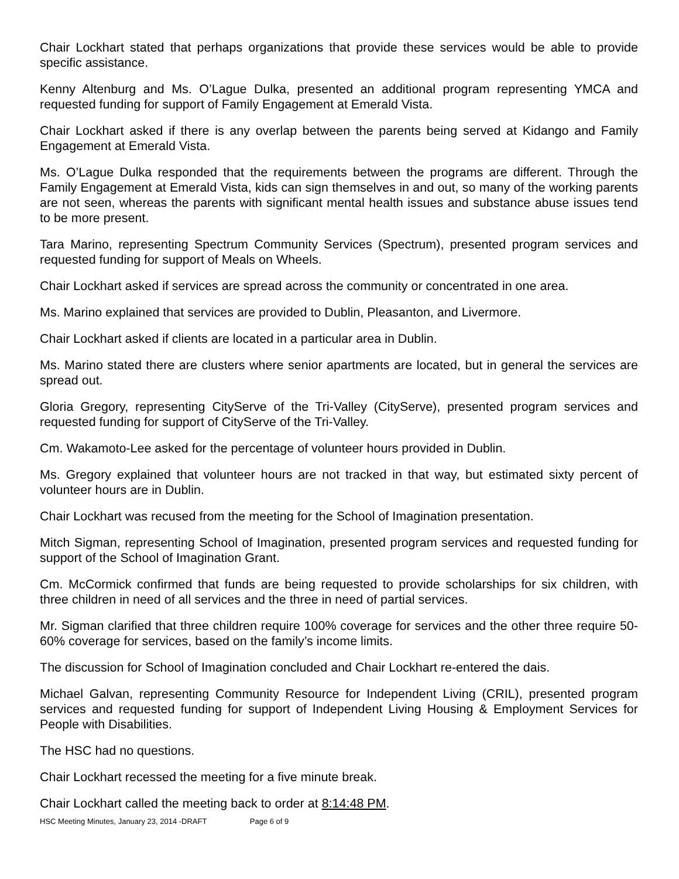Chair Lockhart stated that perhaps organizations that provide these services would be able to provide specific assistance.
Kenny Altenburg and Ms. O’Lague Dulka, presented an additional program representing YMCA and requested funding for support of Family Engagement at Emerald Vista.
Chair Lockhart asked if there is any overlap between the parents being served at Kidango and Family Engagement at Emerald Vista.
Ms. O’Lague Dulka responded that the requirements between the programs are different. Through the Family Engagement at Emerald Vista, kids can sign themselves in and out, so many of the working parents are not seen, whereas the parents with significant mental health issues and substance abuse issues tend to be more present.
Tara Marino, representing Spectrum Community Services (Spectrum), presented program services and requested funding for support of Meals on Wheels.
Chair Lockhart asked if services are spread across the community or concentrated in one area.
Ms. Marino explained that services are provided to Dublin, Pleasanton, and Livermore.
Chair Lockhart asked if clients are located in a particular area in Dublin.
Ms. Marino stated there are clusters where senior apartments are located, but in general the services are spread out.
Gloria Gregory, representing CityServe of the Tri-Valley (CityServe), presented program services and requested funding for support of CityServe of the Tri-Valley.
Cm. Wakamoto-Lee asked for the percentage of volunteer hours provided in Dublin.
Ms. Gregory explained that volunteer hours are not tracked in that way, but estimated sixty percent of volunteer hours are in Dublin.
Chair Lockhart was recused from the meeting for the School of Imagination presentation.
Mitch Sigman, representing School of Imagination, presented program services and requested funding for support of the School of Imagination Grant.
Cm. McCormick confirmed that funds are being requested to provide scholarships for six children, with three children in need of all services and the three in need of partial services.
Mr. Sigman clarified that three children require 100% coverage for services and the other three require 50-60% coverage for services, based on the family’s income limits.
The discussion for School of Imagination concluded and Chair Lockhart re-entered the dais.
Michael Galvan, representing Community Resource for Independent Living (CRIL), presented program services and requested funding for support of Independent Living Housing & Employment Services for People with Disabilities.
The HSC had no questions.
Chair Lockhart recessed the meeting for a five minute break.
Chair Lockhart called the meeting back to order at 8:14:48 PM.
HSC Meeting Minutes, January 23, 2014 -DRAFT Page 6 of 9